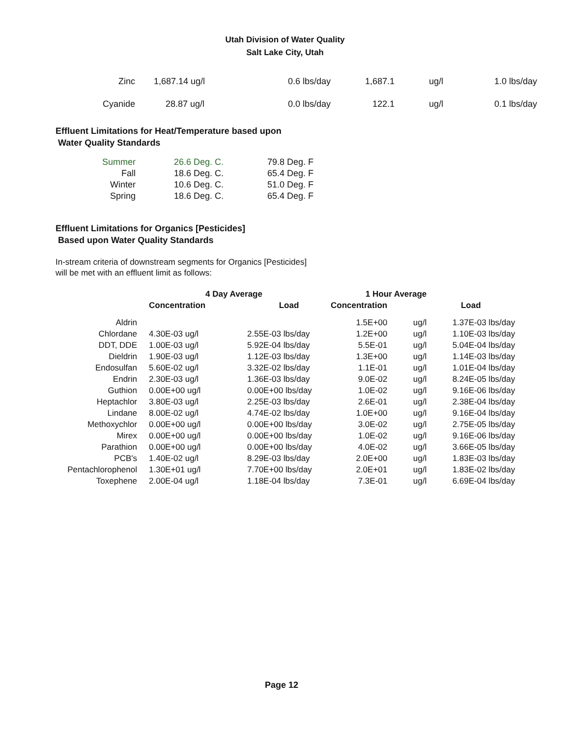Utah Division of Water Quality
Salt Lake City, Utah
| Zinc | 1,687.14 ug/l | 0.6 lbs/day | 1,687.1 | ug/l | 1.0 lbs/day |
| Cyanide | 28.87 ug/l | 0.0 lbs/day | 122.1 | ug/l | 0.1 lbs/day |
Effluent Limitations for Heat/Temperature based upon
Water Quality Standards
| Summer | 26.6 Deg. C. | 79.8 Deg. F |
| Fall | 18.6 Deg. C. | 65.4 Deg. F |
| Winter | 10.6 Deg. C. | 51.0 Deg. F |
| Spring | 18.6 Deg. C. | 65.4 Deg. F |
Effluent Limitations for Organics [Pesticides]
Based upon Water Quality Standards
In-stream criteria of downstream segments for Organics [Pesticides]
will be met with an effluent limit as follows:
| | 4 Day Average | | 1 Hour Average | | |
| --- | --- | --- | --- | --- | --- |
| | Concentration | Load | Concentration | | Load |
| Aldrin | | | 1.5E+00 | ug/l | 1.37E-03 lbs/day |
| Chlordane | 4.30E-03 ug/l | 2.55E-03 lbs/day | 1.2E+00 | ug/l | 1.10E-03 lbs/day |
| DDT, DDE | 1.00E-03 ug/l | 5.92E-04 lbs/day | 5.5E-01 | ug/l | 5.04E-04 lbs/day |
| Dieldrin | 1.90E-03 ug/l | 1.12E-03 lbs/day | 1.3E+00 | ug/l | 1.14E-03 lbs/day |
| Endosulfan | 5.60E-02 ug/l | 3.32E-02 lbs/day | 1.1E-01 | ug/l | 1.01E-04 lbs/day |
| Endrin | 2.30E-03 ug/l | 1.36E-03 lbs/day | 9.0E-02 | ug/l | 8.24E-05 lbs/day |
| Guthion | 0.00E+00 ug/l | 0.00E+00 lbs/day | 1.0E-02 | ug/l | 9.16E-06 lbs/day |
| Heptachlor | 3.80E-03 ug/l | 2.25E-03 lbs/day | 2.6E-01 | ug/l | 2.38E-04 lbs/day |
| Lindane | 8.00E-02 ug/l | 4.74E-02 lbs/day | 1.0E+00 | ug/l | 9.16E-04 lbs/day |
| Methoxychlor | 0.00E+00 ug/l | 0.00E+00 lbs/day | 3.0E-02 | ug/l | 2.75E-05 lbs/day |
| Mirex | 0.00E+00 ug/l | 0.00E+00 lbs/day | 1.0E-02 | ug/l | 9.16E-06 lbs/day |
| Parathion | 0.00E+00 ug/l | 0.00E+00 lbs/day | 4.0E-02 | ug/l | 3.66E-05 lbs/day |
| PCB's | 1.40E-02 ug/l | 8.29E-03 lbs/day | 2.0E+00 | ug/l | 1.83E-03 lbs/day |
| Pentachlorophenol | 1.30E+01 ug/l | 7.70E+00 lbs/day | 2.0E+01 | ug/l | 1.83E-02 lbs/day |
| Toxephene | 2.00E-04 ug/l | 1.18E-04 lbs/day | 7.3E-01 | ug/l | 6.69E-04 lbs/day |
Page 12